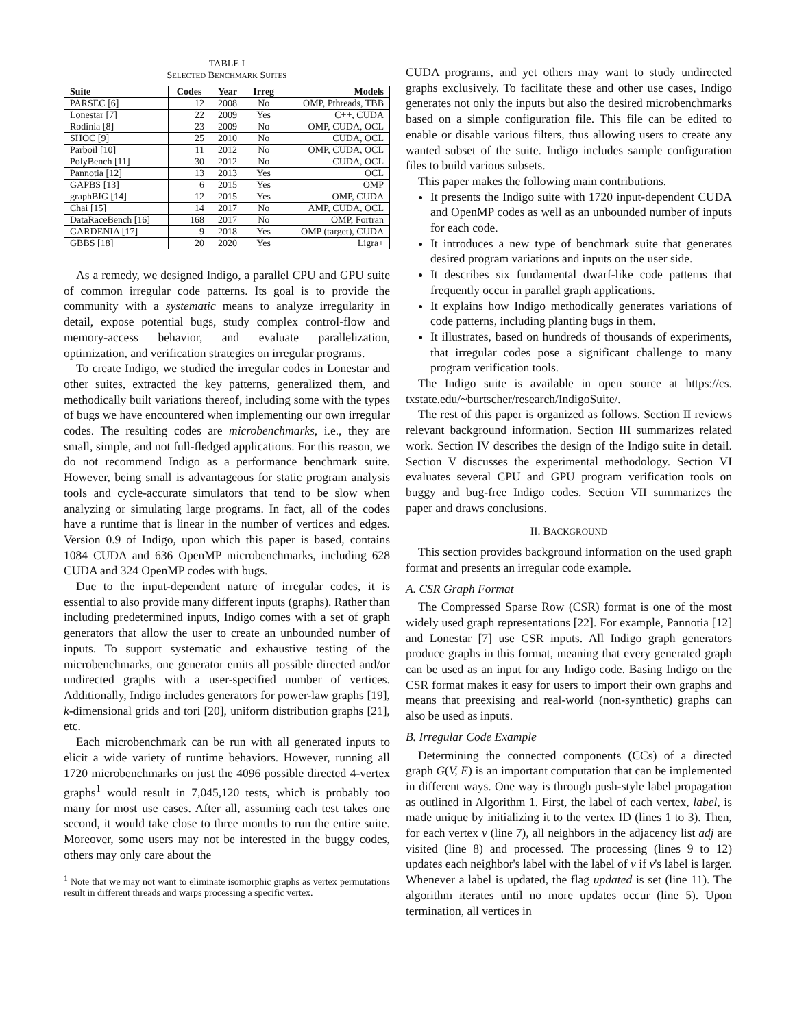TABLE I
SELECTED BENCHMARK SUITES
| Suite | Codes | Year | Irreg | Models |
| --- | --- | --- | --- | --- |
| PARSEC [6] | 12 | 2008 | No | OMP, Pthreads, TBB |
| Lonestar [7] | 22 | 2009 | Yes | C++, CUDA |
| Rodinia [8] | 23 | 2009 | No | OMP, CUDA, OCL |
| SHOC [9] | 25 | 2010 | No | CUDA, OCL |
| Parboil [10] | 11 | 2012 | No | OMP, CUDA, OCL |
| PolyBench [11] | 30 | 2012 | No | CUDA, OCL |
| Pannotia [12] | 13 | 2013 | Yes | OCL |
| GAPBS [13] | 6 | 2015 | Yes | OMP |
| graphBIG [14] | 12 | 2015 | Yes | OMP, CUDA |
| Chai [15] | 14 | 2017 | No | AMP, CUDA, OCL |
| DataRaceBench [16] | 168 | 2017 | No | OMP, Fortran |
| GARDENIA [17] | 9 | 2018 | Yes | OMP (target), CUDA |
| GBBS [18] | 20 | 2020 | Yes | Ligra+ |
As a remedy, we designed Indigo, a parallel CPU and GPU suite of common irregular code patterns. Its goal is to provide the community with a systematic means to analyze irregularity in detail, expose potential bugs, study complex control-flow and memory-access behavior, and evaluate parallelization, optimization, and verification strategies on irregular programs.
To create Indigo, we studied the irregular codes in Lonestar and other suites, extracted the key patterns, generalized them, and methodically built variations thereof, including some with the types of bugs we have encountered when implementing our own irregular codes. The resulting codes are microbenchmarks, i.e., they are small, simple, and not full-fledged applications. For this reason, we do not recommend Indigo as a performance benchmark suite. However, being small is advantageous for static program analysis tools and cycle-accurate simulators that tend to be slow when analyzing or simulating large programs. In fact, all of the codes have a runtime that is linear in the number of vertices and edges. Version 0.9 of Indigo, upon which this paper is based, contains 1084 CUDA and 636 OpenMP microbenchmarks, including 628 CUDA and 324 OpenMP codes with bugs.
Due to the input-dependent nature of irregular codes, it is essential to also provide many different inputs (graphs). Rather than including predetermined inputs, Indigo comes with a set of graph generators that allow the user to create an unbounded number of inputs. To support systematic and exhaustive testing of the microbenchmarks, one generator emits all possible directed and/or undirected graphs with a user-specified number of vertices. Additionally, Indigo includes generators for power-law graphs [19], k-dimensional grids and tori [20], uniform distribution graphs [21], etc.
Each microbenchmark can be run with all generated inputs to elicit a wide variety of runtime behaviors. However, running all 1720 microbenchmarks on just the 4096 possible directed 4-vertex graphs<sup>1</sup> would result in 7,045,120 tests, which is probably too many for most use cases. After all, assuming each test takes one second, it would take close to three months to run the entire suite. Moreover, some users may not be interested in the buggy codes, others may only care about the
<sup>1</sup> Note that we may not want to eliminate isomorphic graphs as vertex permutations result in different threads and warps processing a specific vertex.
CUDA programs, and yet others may want to study undirected graphs exclusively. To facilitate these and other use cases, Indigo generates not only the inputs but also the desired microbenchmarks based on a simple configuration file. This file can be edited to enable or disable various filters, thus allowing users to create any wanted subset of the suite. Indigo includes sample configuration files to build various subsets.
This paper makes the following main contributions.
It presents the Indigo suite with 1720 input-dependent CUDA and OpenMP codes as well as an unbounded number of inputs for each code.
It introduces a new type of benchmark suite that generates desired program variations and inputs on the user side.
It describes six fundamental dwarf-like code patterns that frequently occur in parallel graph applications.
It explains how Indigo methodically generates variations of code patterns, including planting bugs in them.
It illustrates, based on hundreds of thousands of experiments, that irregular codes pose a significant challenge to many program verification tools.
The Indigo suite is available in open source at https://cs. txstate.edu/~burtscher/research/IndigoSuite/.
The rest of this paper is organized as follows. Section II reviews relevant background information. Section III summarizes related work. Section IV describes the design of the Indigo suite in detail. Section V discusses the experimental methodology. Section VI evaluates several CPU and GPU program verification tools on buggy and bug-free Indigo codes. Section VII summarizes the paper and draws conclusions.
II. BACKGROUND
This section provides background information on the used graph format and presents an irregular code example.
A. CSR Graph Format
The Compressed Sparse Row (CSR) format is one of the most widely used graph representations [22]. For example, Pannotia [12] and Lonestar [7] use CSR inputs. All Indigo graph generators produce graphs in this format, meaning that every generated graph can be used as an input for any Indigo code. Basing Indigo on the CSR format makes it easy for users to import their own graphs and means that preexising and real-world (non-synthetic) graphs can also be used as inputs.
B. Irregular Code Example
Determining the connected components (CCs) of a directed graph G(V, E) is an important computation that can be implemented in different ways. One way is through push-style label propagation as outlined in Algorithm 1. First, the label of each vertex, label, is made unique by initializing it to the vertex ID (lines 1 to 3). Then, for each vertex v (line 7), all neighbors in the adjacency list adj are visited (line 8) and processed. The processing (lines 9 to 12) updates each neighbor's label with the label of v if v's label is larger. Whenever a label is updated, the flag updated is set (line 11). The algorithm iterates until no more updates occur (line 5). Upon termination, all vertices in